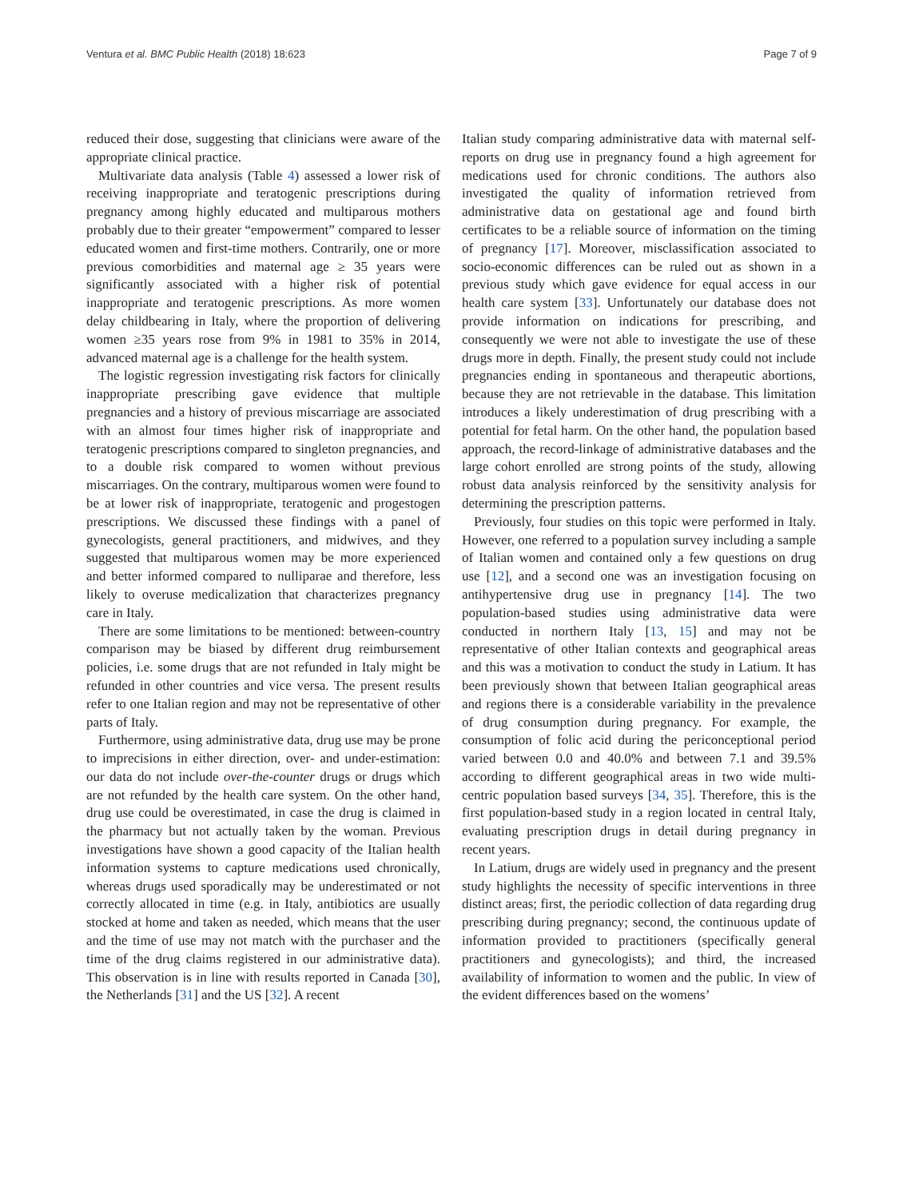Ventura et al. BMC Public Health (2018) 18:623 Page 7 of 9
reduced their dose, suggesting that clinicians were aware of the appropriate clinical practice.
Multivariate data analysis (Table 4) assessed a lower risk of receiving inappropriate and teratogenic prescriptions during pregnancy among highly educated and multiparous mothers probably due to their greater “empowerment” compared to lesser educated women and first-time mothers. Contrarily, one or more previous comorbidities and maternal age ≥ 35 years were significantly associated with a higher risk of potential inappropriate and teratogenic prescriptions. As more women delay childbearing in Italy, where the proportion of delivering women ≥35 years rose from 9% in 1981 to 35% in 2014, advanced maternal age is a challenge for the health system.
The logistic regression investigating risk factors for clinically inappropriate prescribing gave evidence that multiple pregnancies and a history of previous miscarriage are associated with an almost four times higher risk of inappropriate and teratogenic prescriptions compared to singleton pregnancies, and to a double risk compared to women without previous miscarriages. On the contrary, multiparous women were found to be at lower risk of inappropriate, teratogenic and progestogen prescriptions. We discussed these findings with a panel of gynecologists, general practitioners, and midwives, and they suggested that multiparous women may be more experienced and better informed compared to nulliparae and therefore, less likely to overuse medicalization that characterizes pregnancy care in Italy.
There are some limitations to be mentioned: between-country comparison may be biased by different drug reimbursement policies, i.e. some drugs that are not refunded in Italy might be refunded in other countries and vice versa. The present results refer to one Italian region and may not be representative of other parts of Italy.
Furthermore, using administrative data, drug use may be prone to imprecisions in either direction, over- and under-estimation: our data do not include over-the-counter drugs or drugs which are not refunded by the health care system. On the other hand, drug use could be overestimated, in case the drug is claimed in the pharmacy but not actually taken by the woman. Previous investigations have shown a good capacity of the Italian health information systems to capture medications used chronically, whereas drugs used sporadically may be underestimated or not correctly allocated in time (e.g. in Italy, antibiotics are usually stocked at home and taken as needed, which means that the user and the time of use may not match with the purchaser and the time of the drug claims registered in our administrative data). This observation is in line with results reported in Canada [30], the Netherlands [31] and the US [32]. A recent
Italian study comparing administrative data with maternal self-reports on drug use in pregnancy found a high agreement for medications used for chronic conditions. The authors also investigated the quality of information retrieved from administrative data on gestational age and found birth certificates to be a reliable source of information on the timing of pregnancy [17]. Moreover, misclassification associated to socio-economic differences can be ruled out as shown in a previous study which gave evidence for equal access in our health care system [33]. Unfortunately our database does not provide information on indications for prescribing, and consequently we were not able to investigate the use of these drugs more in depth. Finally, the present study could not include pregnancies ending in spontaneous and therapeutic abortions, because they are not retrievable in the database. This limitation introduces a likely underestimation of drug prescribing with a potential for fetal harm. On the other hand, the population based approach, the record-linkage of administrative databases and the large cohort enrolled are strong points of the study, allowing robust data analysis reinforced by the sensitivity analysis for determining the prescription patterns.
Previously, four studies on this topic were performed in Italy. However, one referred to a population survey including a sample of Italian women and contained only a few questions on drug use [12], and a second one was an investigation focusing on antihypertensive drug use in pregnancy [14]. The two population-based studies using administrative data were conducted in northern Italy [13, 15] and may not be representative of other Italian contexts and geographical areas and this was a motivation to conduct the study in Latium. It has been previously shown that between Italian geographical areas and regions there is a considerable variability in the prevalence of drug consumption during pregnancy. For example, the consumption of folic acid during the periconceptional period varied between 0.0 and 40.0% and between 7.1 and 39.5% according to different geographical areas in two wide multi-centric population based surveys [34, 35]. Therefore, this is the first population-based study in a region located in central Italy, evaluating prescription drugs in detail during pregnancy in recent years.
In Latium, drugs are widely used in pregnancy and the present study highlights the necessity of specific interventions in three distinct areas; first, the periodic collection of data regarding drug prescribing during pregnancy; second, the continuous update of information provided to practitioners (specifically general practitioners and gynecologists); and third, the increased availability of information to women and the public. In view of the evident differences based on the womens’